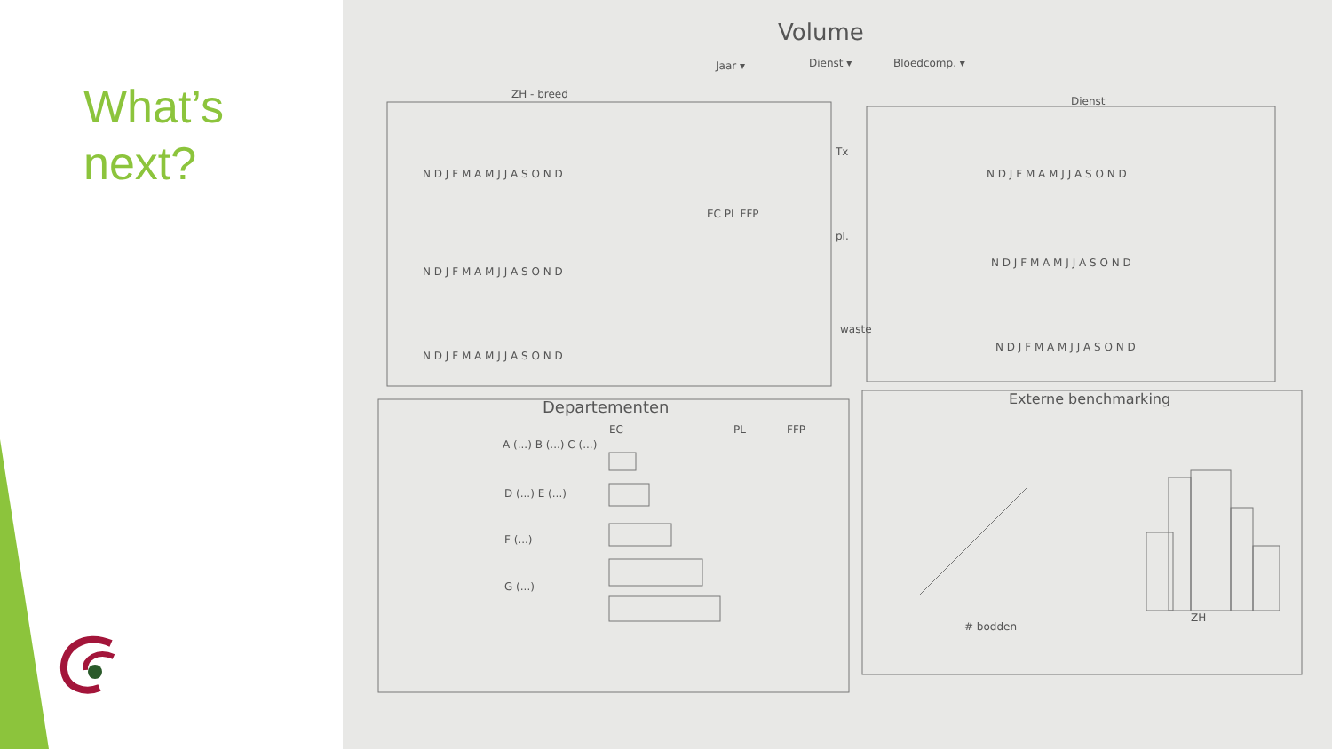What’s
next?
Volume
Jaar ▾
Dienst ▾
Bloedcomp. ▾
ZH - breed
Dienst
Departementen
Externe benchmarking
N D J F M A M J J A S O N D
N D J F M A M J J A S O N D
N D J F M A M J J A S O N D
N D J F M A M J J A S O N D
N D J F M A M J J A S O N D
N D J F M A M J J A S O N D
EC PL FFP
Tx
pl.
waste
A (...) B (...) C (...)
D (...) E (...)
F (...)
G (...)
EC
PL
FFP
# bodden
ZH